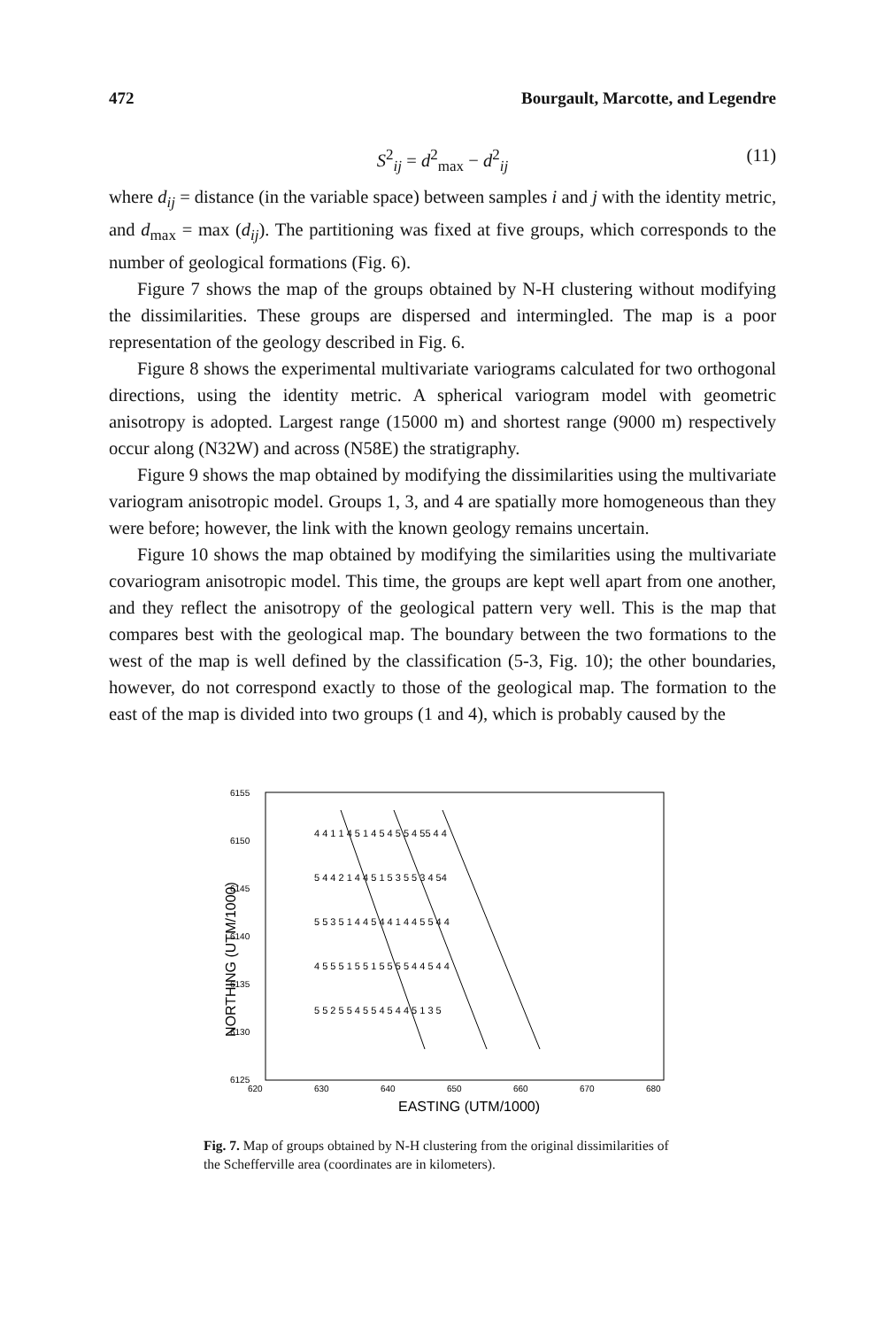472 Bourgault, Marcotte, and Legendre
S<sup>2</sup><sub>ij</sub> = d<sup>2</sup><sub>max</sub> − d<sup>2</sup><sub>ij</sub> (11)
where d<sub>ij</sub> = distance (in the variable space) between samples i and j with the identity metric, and d<sub>max</sub> = max (d<sub>ij</sub>). The partitioning was fixed at five groups, which corresponds to the number of geological formations (Fig. 6).
Figure 7 shows the map of the groups obtained by N-H clustering without modifying the dissimilarities. These groups are dispersed and intermingled. The map is a poor representation of the geology described in Fig. 6.
Figure 8 shows the experimental multivariate variograms calculated for two orthogonal directions, using the identity metric. A spherical variogram model with geometric anisotropy is adopted. Largest range (15000 m) and shortest range (9000 m) respectively occur along (N32W) and across (N58E) the stratigraphy.
Figure 9 shows the map obtained by modifying the dissimilarities using the multivariate variogram anisotropic model. Groups 1, 3, and 4 are spatially more homogeneous than they were before; however, the link with the known geology remains uncertain.
Figure 10 shows the map obtained by modifying the similarities using the multivariate covariogram anisotropic model. This time, the groups are kept well apart from one another, and they reflect the anisotropy of the geological pattern very well. This is the map that compares best with the geological map. The boundary between the two formations to the west of the map is well defined by the classification (5-3, Fig. 10); the other boundaries, however, do not correspond exactly to those of the geological map. The formation to the east of the map is divided into two groups (1 and 4), which is probably caused by the
6155
6150
6145
6140
6135
6130
6125
620
630
640
650
660
670
680
EASTING (UTM/1000)
NORTHING (UTM/1000)
4 4 1 1 4 5 1 4 5 4 5 5 4 55 4 4
5 4 4 2 1 4 4 5 1 5 3 5 5 3 4 54
5 5 3 5 1 4 4 5 4 4 1 4 4 5 5 4 4
4 5 5 5 1 5 5 1 5 5 5 5 4 4 5 4 4
5 5 2 5 5 4 5 5 4 5 4 4 5 1 3 5
Fig. 7. Map of groups obtained by N-H clustering from the original dissimilarities of the Schefferville area (coordinates are in kilometers).